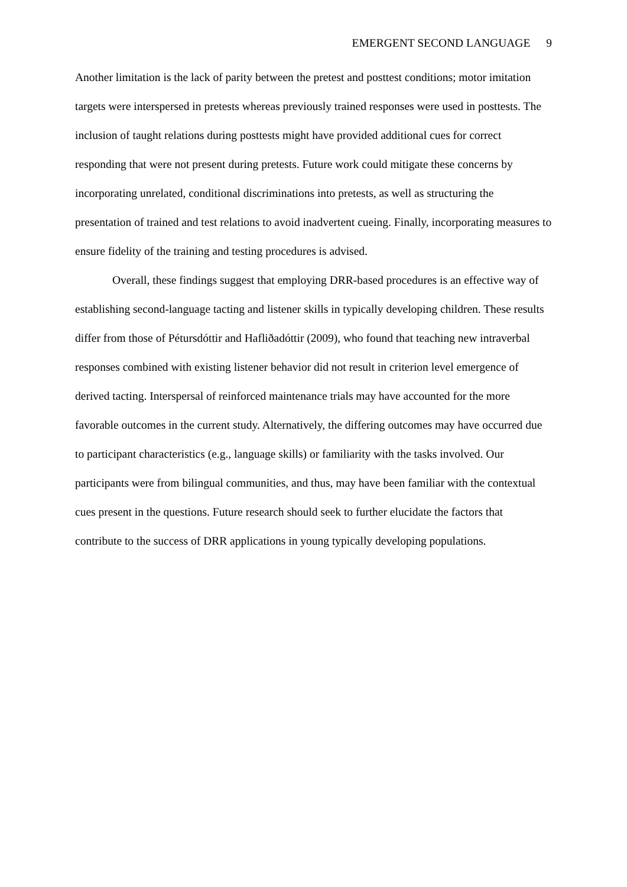EMERGENT SECOND LANGUAGE 9
Another limitation is the lack of parity between the pretest and posttest conditions; motor imitation targets were interspersed in pretests whereas previously trained responses were used in posttests. The inclusion of taught relations during posttests might have provided additional cues for correct responding that were not present during pretests. Future work could mitigate these concerns by incorporating unrelated, conditional discriminations into pretests, as well as structuring the presentation of trained and test relations to avoid inadvertent cueing. Finally, incorporating measures to ensure fidelity of the training and testing procedures is advised.
Overall, these findings suggest that employing DRR-based procedures is an effective way of establishing second-language tacting and listener skills in typically developing children. These results differ from those of Pétursdóttir and Hafliðadóttir (2009), who found that teaching new intraverbal responses combined with existing listener behavior did not result in criterion level emergence of derived tacting. Interspersal of reinforced maintenance trials may have accounted for the more favorable outcomes in the current study. Alternatively, the differing outcomes may have occurred due to participant characteristics (e.g., language skills) or familiarity with the tasks involved. Our participants were from bilingual communities, and thus, may have been familiar with the contextual cues present in the questions. Future research should seek to further elucidate the factors that contribute to the success of DRR applications in young typically developing populations.